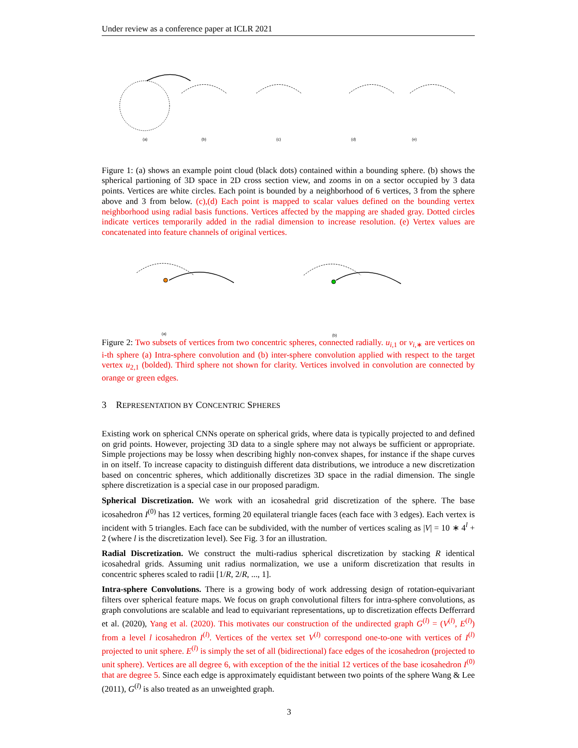Under review as a conference paper at ICLR 2021
(a)
(b)
(c)
(d)
(e)
Figure 1: (a) shows an example point cloud (black dots) contained within a bounding sphere. (b) shows the spherical partioning of 3D space in 2D cross section view, and zooms in on a sector occupied by 3 data points. Vertices are white circles. Each point is bounded by a neighborhood of 6 vertices, 3 from the sphere above and 3 from below. (c),(d) Each point is mapped to scalar values defined on the bounding vertex neighborhood using radial basis functions. Vertices affected by the mapping are shaded gray. Dotted circles indicate vertices temporarily added in the radial dimension to increase resolution. (e) Vertex values are concatenated into feature channels of original vertices.
(a)
(b)
Figure 2: Two subsets of vertices from two concentric spheres, connected radially. u<sub>i,1</sub> or v<sub>i,∗</sub> are vertices on i-th sphere (a) Intra-sphere convolution and (b) inter-sphere convolution applied with respect to the target vertex u<sub>2,1</sub> (bolded). Third sphere not shown for clarity. Vertices involved in convolution are connected by orange or green edges.
3 REPRESENTATION BY CONCENTRIC SPHERES
Existing work on spherical CNNs operate on spherical grids, where data is typically projected to and defined on grid points. However, projecting 3D data to a single sphere may not always be sufficient or appropriate. Simple projections may be lossy when describing highly non-convex shapes, for instance if the shape curves in on itself. To increase capacity to distinguish different data distributions, we introduce a new discretization based on concentric spheres, which additionally discretizes 3D space in the radial dimension. The single sphere discretization is a special case in our proposed paradigm.
Spherical Discretization. We work with an icosahedral grid discretization of the sphere. The base icosahedron I<sup>(0)</sup> has 12 vertices, forming 20 equilateral triangle faces (each face with 3 edges). Each vertex is incident with 5 triangles. Each face can be subdivided, with the number of vertices scaling as |V| = 10 ∗ 4<sup>l</sup> + 2 (where l is the discretization level). See Fig. 3 for an illustration.
Radial Discretization. We construct the multi-radius spherical discretization by stacking R identical icosahedral grids. Assuming unit radius normalization, we use a uniform discretization that results in concentric spheres scaled to radii [1/R, 2/R, ..., 1].
Intra-sphere Convolutions. There is a growing body of work addressing design of rotation-equivariant filters over spherical feature maps. We focus on graph convolutional filters for intra-sphere convolutions, as graph convolutions are scalable and lead to equivariant representations, up to discretization effects Defferrard et al. (2020), Yang et al. (2020). This motivates our construction of the undirected graph G<sup>(l)</sup> = (V<sup>(l)</sup>, E<sup>(l)</sup>) from a level l icosahedron I<sup>(l)</sup>. Vertices of the vertex set V<sup>(l)</sup> correspond one-to-one with vertices of I<sup>(l)</sup> projected to unit sphere. E<sup>(l)</sup> is simply the set of all (bidirectional) face edges of the icosahedron (projected to unit sphere). Vertices are all degree 6, with exception of the the initial 12 vertices of the base icosahedron I<sup>(0)</sup> that are degree 5. Since each edge is approximately equidistant between two points of the sphere Wang & Lee (2011), G<sup>(l)</sup> is also treated as an unweighted graph.
3